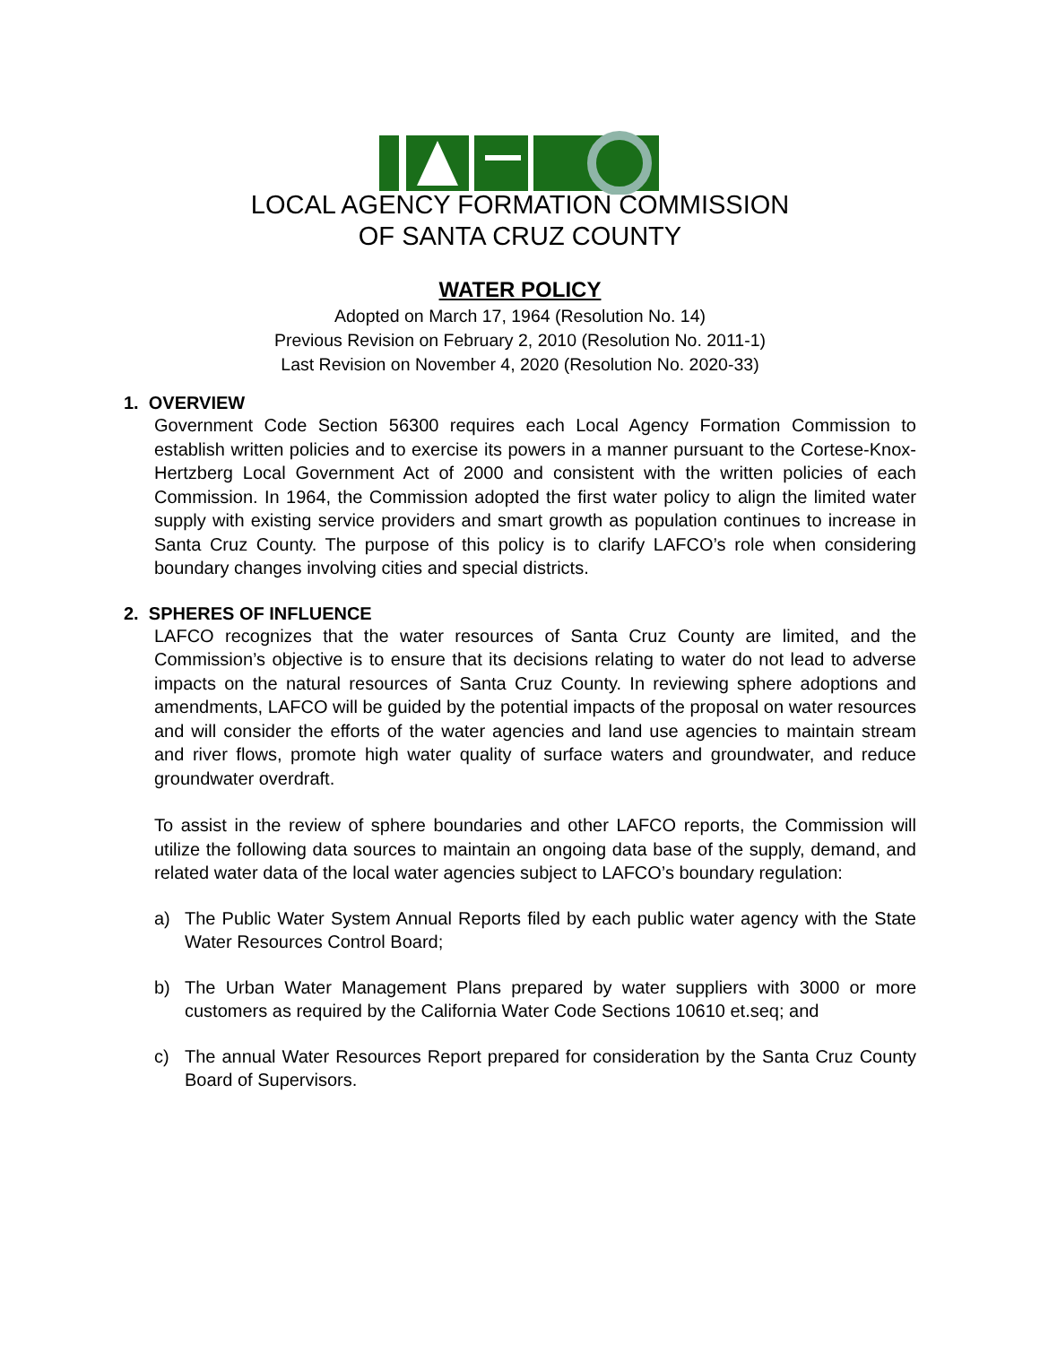LOCAL AGENCY FORMATION COMMISSION
OF SANTA CRUZ COUNTY
WATER POLICY
Adopted on March 17, 1964 (Resolution No. 14)
Previous Revision on February 2, 2010 (Resolution No. 2011-1)
Last Revision on November 4, 2020 (Resolution No. 2020-33)
1. OVERVIEW
Government Code Section 56300 requires each Local Agency Formation Commission to establish written policies and to exercise its powers in a manner pursuant to the Cortese-Knox-Hertzberg Local Government Act of 2000 and consistent with the written policies of each Commission. In 1964, the Commission adopted the first water policy to align the limited water supply with existing service providers and smart growth as population continues to increase in Santa Cruz County. The purpose of this policy is to clarify LAFCO’s role when considering boundary changes involving cities and special districts.
2. SPHERES OF INFLUENCE
LAFCO recognizes that the water resources of Santa Cruz County are limited, and the Commission’s objective is to ensure that its decisions relating to water do not lead to adverse impacts on the natural resources of Santa Cruz County. In reviewing sphere adoptions and amendments, LAFCO will be guided by the potential impacts of the proposal on water resources and will consider the efforts of the water agencies and land use agencies to maintain stream and river flows, promote high water quality of surface waters and groundwater, and reduce groundwater overdraft.
To assist in the review of sphere boundaries and other LAFCO reports, the Commission will utilize the following data sources to maintain an ongoing data base of the supply, demand, and related water data of the local water agencies subject to LAFCO’s boundary regulation:
a) The Public Water System Annual Reports filed by each public water agency with the State Water Resources Control Board;
b) The Urban Water Management Plans prepared by water suppliers with 3000 or more customers as required by the California Water Code Sections 10610 et.seq; and
c) The annual Water Resources Report prepared for consideration by the Santa Cruz County Board of Supervisors.